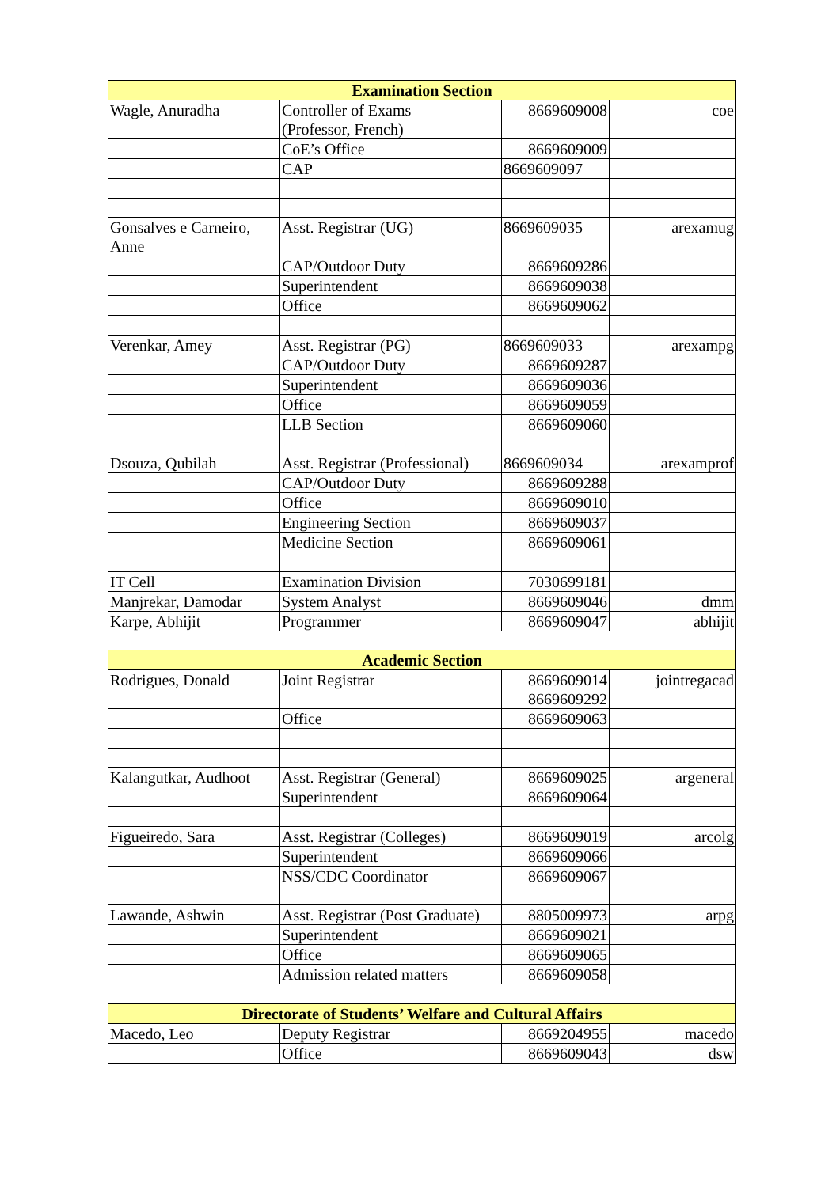| Examination Section | | | |
| --- | --- | --- | --- |
| Wagle, Anuradha | Controller of Exams (Professor, French) | 8669609008 | coe |
| | CoE’s Office | 8669609009 | |
| | CAP | 8669609097 | |
| Gonsalves e Carneiro, Anne | Asst. Registrar (UG) | 8669609035 | arexamug |
| | CAP/Outdoor Duty | 8669609286 | |
| | Superintendent | 8669609038 | |
| | Office | 8669609062 | |
| Verenkar, Amey | Asst. Registrar (PG) | 8669609033 | arexampg |
| | CAP/Outdoor Duty | 8669609287 | |
| | Superintendent | 8669609036 | |
| | Office | 8669609059 | |
| | LLB Section | 8669609060 | |
| Dsouza, Qubilah | Asst. Registrar (Professional) | 8669609034 | arexamprof |
| | CAP/Outdoor Duty | 8669609288 | |
| | Office | 8669609010 | |
| | Engineering Section | 8669609037 | |
| | Medicine Section | 8669609061 | |
| IT Cell | Examination Division | 7030699181 | |
| Manjrekar, Damodar | System Analyst | 8669609046 | dmm |
| Karpe, Abhijit | Programmer | 8669609047 | abhijit |
| Academic Section | | | |
| Rodrigues, Donald | Joint Registrar | 8669609014 8669609292 | jointregacad |
| | Office | 8669609063 | |
| Kalangutkar, Audhoot | Asst. Registrar (General) | 8669609025 | argeneral |
| | Superintendent | 8669609064 | |
| Figueiredo, Sara | Asst. Registrar (Colleges) | 8669609019 | arcolg |
| | Superintendent | 8669609066 | |
| | NSS/CDC Coordinator | 8669609067 | |
| Lawande, Ashwin | Asst. Registrar (Post Graduate) | 8805009973 | arpg |
| | Superintendent | 8669609021 | |
| | Office | 8669609065 | |
| | Admission related matters | 8669609058 | |
| Directorate of Students’ Welfare and Cultural Affairs | | | |
| Macedo, Leo | Deputy Registrar | 8669204955 | macedo |
| | Office | 8669609043 | dsw |